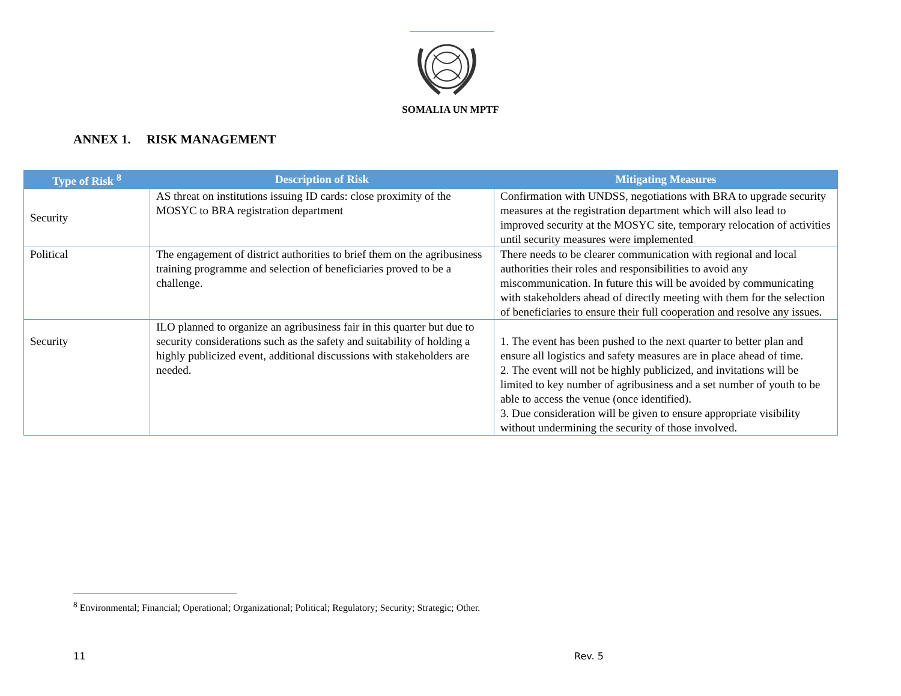SOMALIA UN MPTF
ANNEX 1. RISK MANAGEMENT
| Type of Risk <sup>8</sup> | Description of Risk | Mitigating Measures |
| --- | --- | --- |
| Security | AS threat on institutions issuing ID cards: close proximity of the MOSYC to BRA registration department | Confirmation with UNDSS, negotiations with BRA to upgrade security measures at the registration department which will also lead to improved security at the MOSYC site, temporary relocation of activities until security measures were implemented |
| Political | The engagement of district authorities to brief them on the agribusiness training programme and selection of beneficiaries proved to be a challenge. | There needs to be clearer communication with regional and local authorities their roles and responsibilities to avoid any miscommunication. In future this will be avoided by communicating with stakeholders ahead of directly meeting with them for the selection of beneficiaries to ensure their full cooperation and resolve any issues. |
| Security | ILO planned to organize an agribusiness fair in this quarter but due to security considerations such as the safety and suitability of holding a highly publicized event, additional discussions with stakeholders are needed. | 1. The event has been pushed to the next quarter to better plan and ensure all logistics and safety measures are in place ahead of time. 2. The event will not be highly publicized, and invitations will be limited to key number of agribusiness and a set number of youth to be able to access the venue (once identified). 3. Due consideration will be given to ensure appropriate visibility without undermining the security of those involved. |
<sup>8</sup> Environmental; Financial; Operational; Organizational; Political; Regulatory; Security; Strategic; Other.
11 Rev. 5